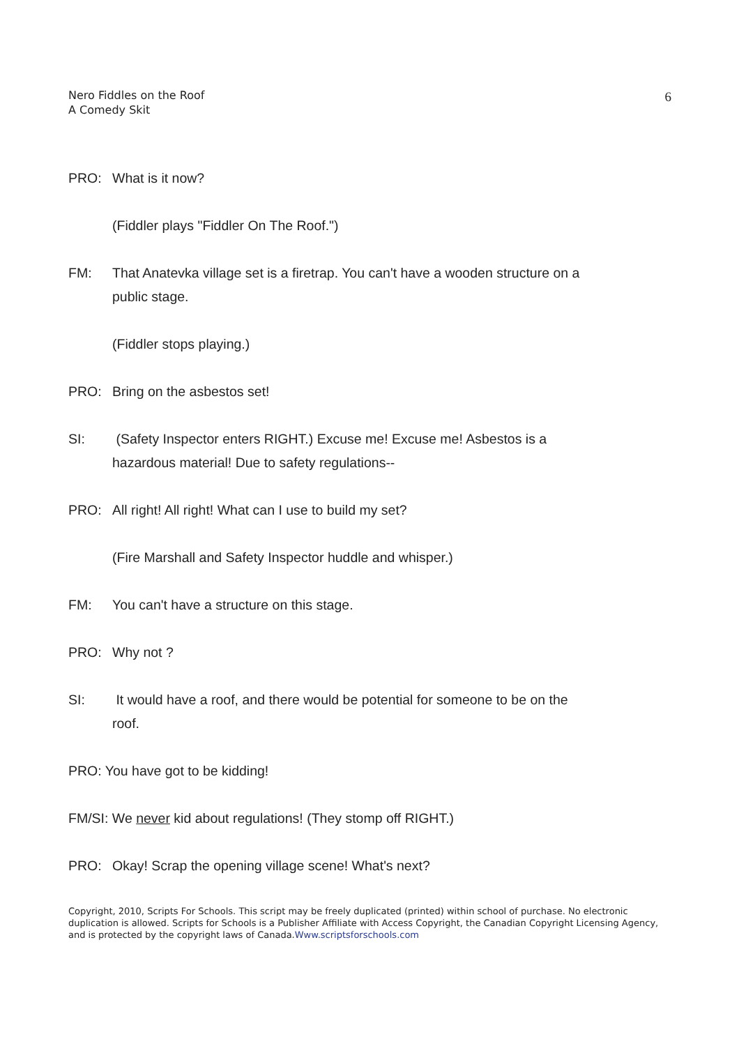Nero Fiddles on the Roof
A Comedy Skit
6
PRO: What is it now?
(Fiddler plays "Fiddler On The Roof.")
FM: That Anatevka village set is a firetrap. You can't have a wooden structure on a public stage.
(Fiddler stops playing.)
PRO: Bring on the asbestos set!
SI: (Safety Inspector enters RIGHT.) Excuse me! Excuse me! Asbestos is a hazardous material! Due to safety regulations--
PRO: All right! All right! What can I use to build my set?
(Fire Marshall and Safety Inspector huddle and whisper.)
FM: You can't have a structure on this stage.
PRO: Why not ?
SI: It would have a roof, and there would be potential for someone to be on the roof.
PRO: You have got to be kidding!
FM/SI: We never kid about regulations! (They stomp off RIGHT.)
PRO: Okay! Scrap the opening village scene! What's next?
Copyright, 2010, Scripts For Schools. This script may be freely duplicated (printed) within school of purchase. No electronic duplication is allowed. Scripts for Schools is a Publisher Affiliate with Access Copyright, the Canadian Copyright Licensing Agency, and is protected by the copyright laws of Canada.Www.scriptsforschools.com